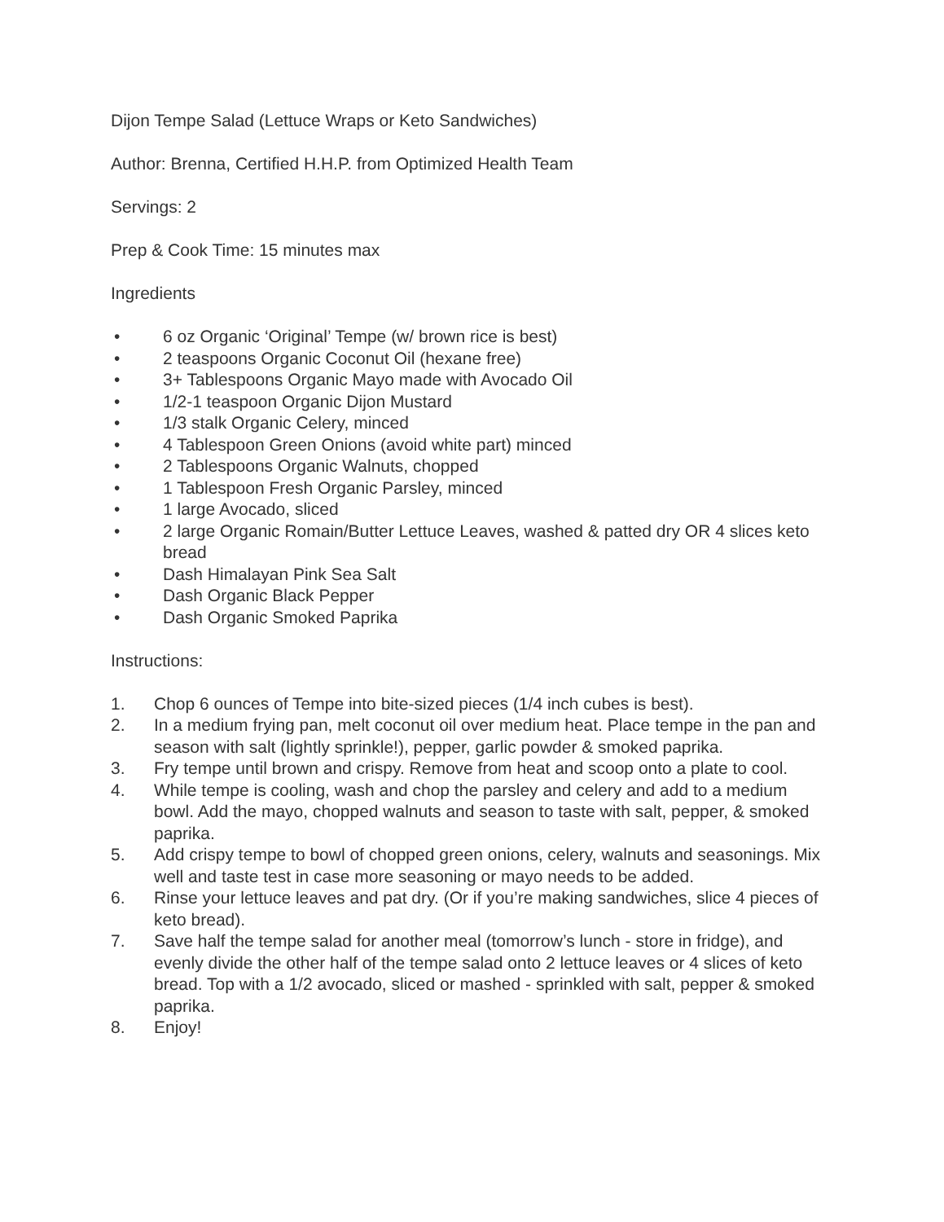Dijon Tempe Salad (Lettuce Wraps or Keto Sandwiches)
Author: Brenna, Certified H.H.P. from Optimized Health Team
Servings: 2
Prep & Cook Time: 15 minutes max
Ingredients
• 6 oz Organic ‘Original’ Tempe (w/ brown rice is best)
• 2 teaspoons Organic Coconut Oil (hexane free)
• 3+ Tablespoons Organic Mayo made with Avocado Oil
• 1/2-1 teaspoon Organic Dijon Mustard
• 1/3 stalk Organic Celery, minced
• 4 Tablespoon Green Onions (avoid white part) minced
• 2 Tablespoons Organic Walnuts, chopped
• 1 Tablespoon Fresh Organic Parsley, minced
• 1 large Avocado, sliced
• 2 large Organic Romain/Butter Lettuce Leaves, washed & patted dry OR 4 slices keto bread
• Dash Himalayan Pink Sea Salt
• Dash Organic Black Pepper
• Dash Organic Smoked Paprika
Instructions:
1. Chop 6 ounces of Tempe into bite-sized pieces (1/4 inch cubes is best).
2. In a medium frying pan, melt coconut oil over medium heat. Place tempe in the pan and season with salt (lightly sprinkle!), pepper, garlic powder & smoked paprika.
3. Fry tempe until brown and crispy. Remove from heat and scoop onto a plate to cool.
4. While tempe is cooling, wash and chop the parsley and celery and add to a medium bowl. Add the mayo, chopped walnuts and season to taste with salt, pepper, & smoked paprika.
5. Add crispy tempe to bowl of chopped green onions, celery, walnuts and seasonings. Mix well and taste test in case more seasoning or mayo needs to be added.
6. Rinse your lettuce leaves and pat dry. (Or if you’re making sandwiches, slice 4 pieces of keto bread).
7. Save half the tempe salad for another meal (tomorrow’s lunch - store in fridge), and evenly divide the other half of the tempe salad onto 2 lettuce leaves or 4 slices of keto bread. Top with a 1/2 avocado, sliced or mashed - sprinkled with salt, pepper & smoked paprika.
8. Enjoy!